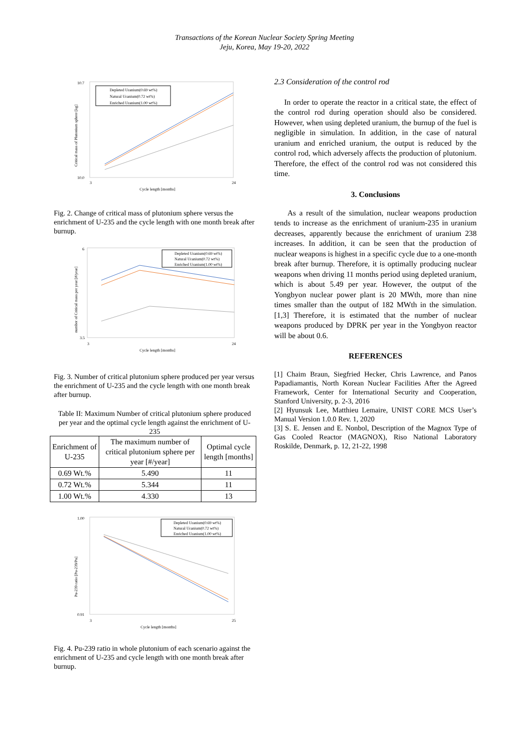Transactions of the Korean Nuclear Society Spring Meeting
Jeju, Korea, May 19-20, 2022
10.7
10.0
3
24
Cycle length [months]
Critical mass of Plutonium sphere [kg]
Depleted Uranium(0.69 wt%)
Natural Uranium(0.72 wt%)
Enriched Uranium(1.00 wt%)
Fig. 2. Change of critical mass of plutonium sphere versus the enrichment of U-235 and the cycle length with one month break after burnup.
6
3.5
3
24
Cycle length [months]
number of Critical mass per year [#/year]
Depleted Uranium(0.69 wt%)
Natural Uranium(0.72 wt%)
Enriched Uranium(1.00 wt%)
Fig. 3. Number of critical plutonium sphere produced per year versus the enrichment of U-235 and the cycle length with one month break after burnup.
Table II: Maximum Number of critical plutonium sphere produced per year and the optimal cycle length against the enrichment of U-235
| Enrichment of U-235 | The maximum number of critical plutonium sphere per year [#/year] | Optimal cycle length [months] |
| --- | --- | --- |
| 0.69 Wt.% | 5.490 | 11 |
| 0.72 Wt.% | 5.344 | 11 |
| 1.00 Wt.% | 4.330 | 13 |
1.00
0.91
3
25
Cycle length [months]
Pu-239 ratio [Pu-239/Pu]
Depleted Uranium(0.69 wt%)
Natural Uranium(0.72 wt%)
Enriched Uranium(1.00 wt%)
Fig. 4. Pu-239 ratio in whole plutonium of each scenario against the enrichment of U-235 and cycle length with one month break after burnup.
2.3 Consideration of the control rod
In order to operate the reactor in a critical state, the effect of the control rod during operation should also be considered. However, when using depleted uranium, the burnup of the fuel is negligible in simulation. In addition, in the case of natural uranium and enriched uranium, the output is reduced by the control rod, which adversely affects the production of plutonium. Therefore, the effect of the control rod was not considered this time.
3. Conclusions
As a result of the simulation, nuclear weapons production tends to increase as the enrichment of uranium-235 in uranium decreases, apparently because the enrichment of uranium 238 increases. In addition, it can be seen that the production of nuclear weapons is highest in a specific cycle due to a one-month break after burnup. Therefore, it is optimally producing nuclear weapons when driving 11 months period using depleted uranium, which is about 5.49 per year. However, the output of the Yongbyon nuclear power plant is 20 MWth, more than nine times smaller than the output of 182 MWth in the simulation.[1,3] Therefore, it is estimated that the number of nuclear weapons produced by DPRK per year in the Yongbyon reactor will be about 0.6.
REFERENCES
[1] Chaim Braun, Siegfried Hecker, Chris Lawrence, and Panos Papadiamantis, North Korean Nuclear Facilities After the Agreed Framework, Center for International Security and Cooperation, Stanford University, p. 2-3, 2016
[2] Hyunsuk Lee, Matthieu Lemaire, UNIST CORE MCS User’s Manual Version 1.0.0 Rev. 1, 2020
[3] S. E. Jensen and E. Nonbol, Description of the Magnox Type of Gas Cooled Reactor (MAGNOX), Riso National Laboratory Roskilde, Denmark, p. 12, 21-22, 1998